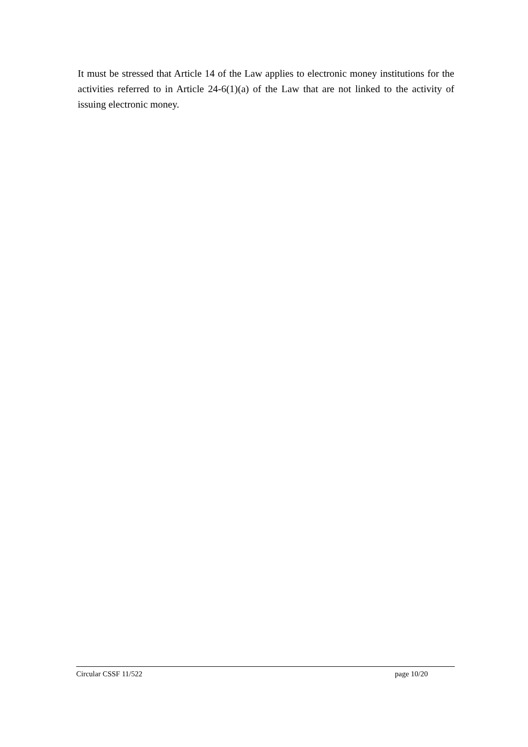It must be stressed that Article 14 of the Law applies to electronic money institutions for the activities referred to in Article 24-6(1)(a) of the Law that are not linked to the activity of issuing electronic money.
Circular CSSF 11/522 page 10/20